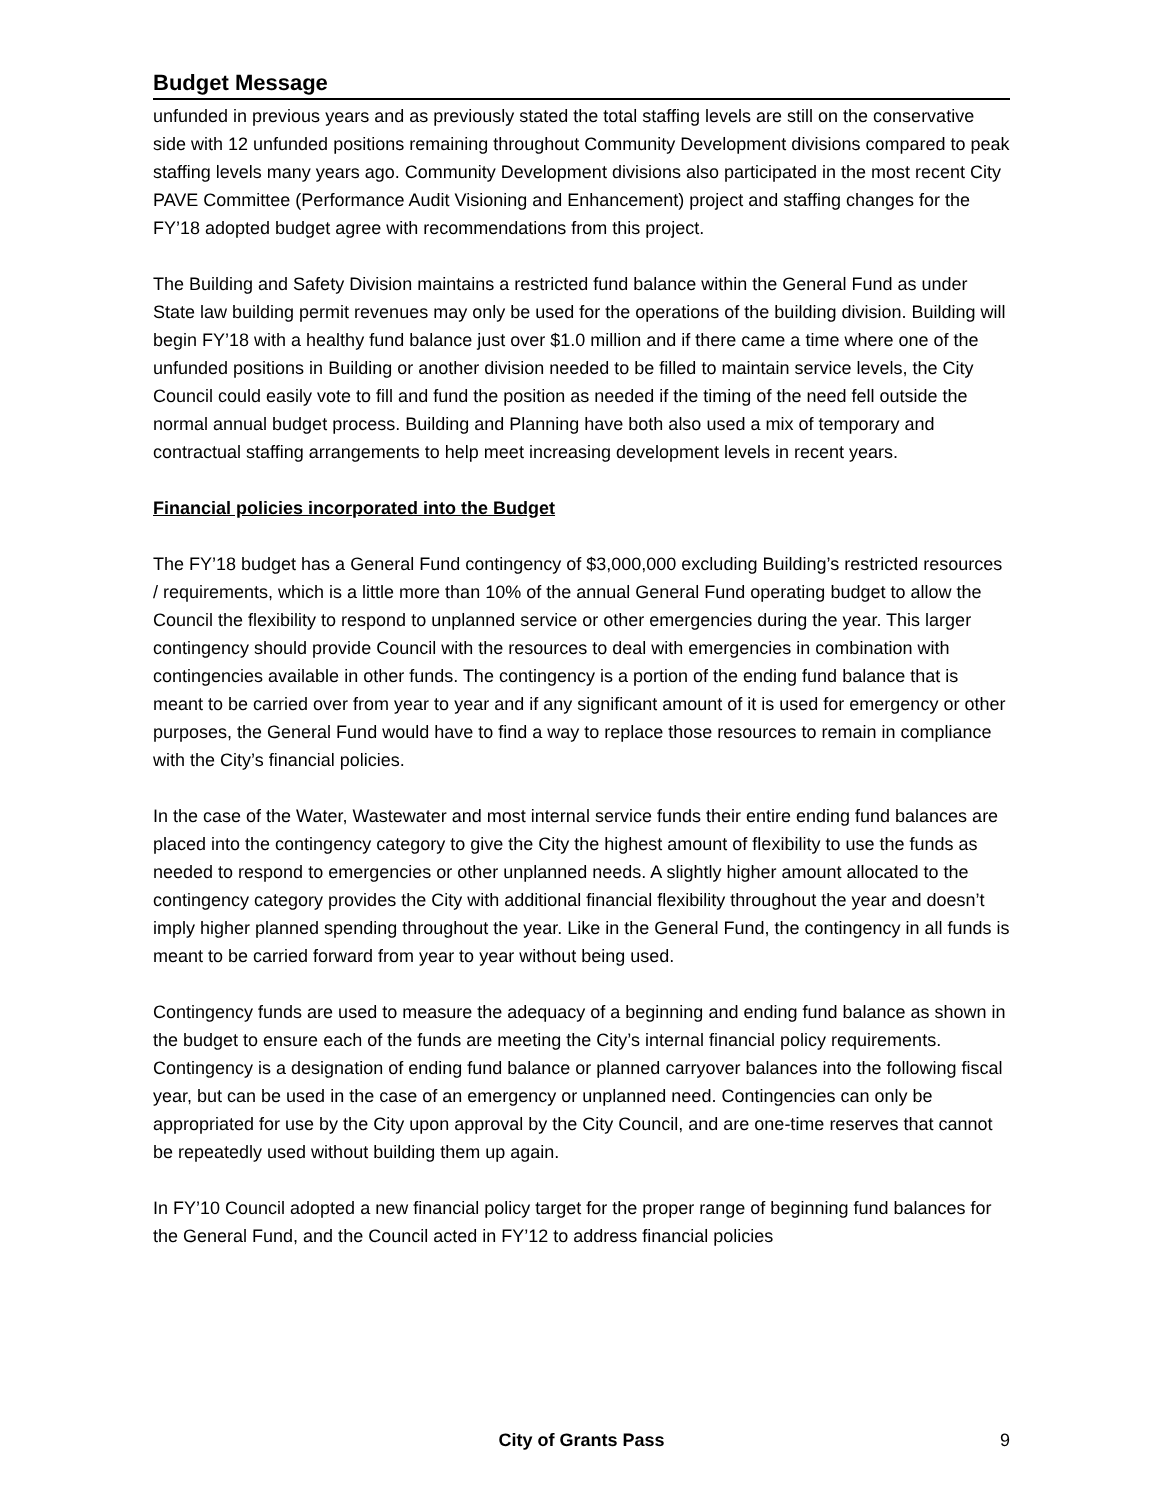Budget Message
unfunded in previous years and as previously stated the total staffing levels are still on the conservative side with 12 unfunded positions remaining throughout Community Development divisions compared to peak staffing levels many years ago. Community Development divisions also participated in the most recent City PAVE Committee (Performance Audit Visioning and Enhancement) project and staffing changes for the FY’18 adopted budget agree with recommendations from this project.
The Building and Safety Division maintains a restricted fund balance within the General Fund as under State law building permit revenues may only be used for the operations of the building division. Building will begin FY’18 with a healthy fund balance just over $1.0 million and if there came a time where one of the unfunded positions in Building or another division needed to be filled to maintain service levels, the City Council could easily vote to fill and fund the position as needed if the timing of the need fell outside the normal annual budget process. Building and Planning have both also used a mix of temporary and contractual staffing arrangements to help meet increasing development levels in recent years.
Financial policies incorporated into the Budget
The FY’18 budget has a General Fund contingency of $3,000,000 excluding Building’s restricted resources / requirements, which is a little more than 10% of the annual General Fund operating budget to allow the Council the flexibility to respond to unplanned service or other emergencies during the year. This larger contingency should provide Council with the resources to deal with emergencies in combination with contingencies available in other funds. The contingency is a portion of the ending fund balance that is meant to be carried over from year to year and if any significant amount of it is used for emergency or other purposes, the General Fund would have to find a way to replace those resources to remain in compliance with the City’s financial policies.
In the case of the Water, Wastewater and most internal service funds their entire ending fund balances are placed into the contingency category to give the City the highest amount of flexibility to use the funds as needed to respond to emergencies or other unplanned needs. A slightly higher amount allocated to the contingency category provides the City with additional financial flexibility throughout the year and doesn’t imply higher planned spending throughout the year. Like in the General Fund, the contingency in all funds is meant to be carried forward from year to year without being used.
Contingency funds are used to measure the adequacy of a beginning and ending fund balance as shown in the budget to ensure each of the funds are meeting the City’s internal financial policy requirements. Contingency is a designation of ending fund balance or planned carryover balances into the following fiscal year, but can be used in the case of an emergency or unplanned need. Contingencies can only be appropriated for use by the City upon approval by the City Council, and are one-time reserves that cannot be repeatedly used without building them up again.
In FY’10 Council adopted a new financial policy target for the proper range of beginning fund balances for the General Fund, and the Council acted in FY’12 to address financial policies
City of Grants Pass 9